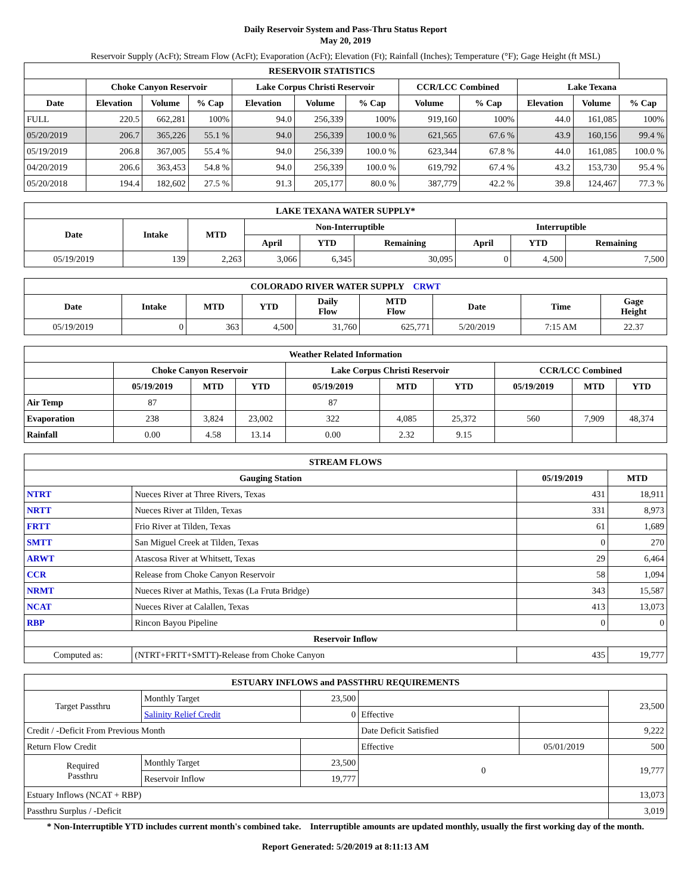Daily Reservoir System and Pass-Thru Status Report
May 20, 2019
Reservoir Supply (AcFt); Stream Flow (AcFt); Evaporation (AcFt); Elevation (Ft); Rainfall (Inches); Temperature (°F); Gage Height (ft MSL)
| RESERVOIR STATISTICS | | | | | | | | | | | |
| --- | --- | --- | --- | --- | --- | --- | --- | --- | --- | --- | --- |
| | Choke Canyon Reservoir | | | Lake Corpus Christi Reservoir | | | CCR/LCC Combined | | Lake Texana | | |
| Date | Elevation | Volume | % Cap | Elevation | Volume | % Cap | Volume | % Cap | Elevation | Volume | % Cap |
| FULL | 220.5 | 662,281 | 100% | 94.0 | 256,339 | 100% | 919,160 | 100% | 44.0 | 161,085 | 100% |
| 05/20/2019 | 206.7 | 365,226 | 55.1 % | 94.0 | 256,339 | 100.0 % | 621,565 | 67.6 % | 43.9 | 160,156 | 99.4 % |
| 05/19/2019 | 206.8 | 367,005 | 55.4 % | 94.0 | 256,339 | 100.0 % | 623,344 | 67.8 % | 44.0 | 161,085 | 100.0 % |
| 04/20/2019 | 206.6 | 363,453 | 54.8 % | 94.0 | 256,339 | 100.0 % | 619,792 | 67.4 % | 43.2 | 153,730 | 95.4 % |
| 05/20/2018 | 194.4 | 182,602 | 27.5 % | 91.3 | 205,177 | 80.0 % | 387,779 | 42.2 % | 39.8 | 124,467 | 77.3 % |
| LAKE TEXANA WATER SUPPLY* | | | | | | | | |
| --- | --- | --- | --- | --- | --- | --- | --- | --- |
| Date | Intake | MTD | Non-Interruptible | | | Interruptible | | |
| | | | April | YTD | Remaining | April | YTD | Remaining |
| 05/19/2019 | 139 | 2,263 | 3,066 | 6,345 | 30,095 | 0 | 4,500 | 7,500 |
| COLORADO RIVER WATER SUPPLY CRWT | | | | | | | | |
| --- | --- | --- | --- | --- | --- | --- | --- | --- |
| Date | Intake | MTD | YTD | Daily Flow | MTD Flow | Date | Time | Gage Height |
| 05/19/2019 | 0 | 363 | 4,500 | 31,760 | 625,771 | 5/20/2019 | 7:15 AM | 22.37 |
| Weather Related Information | | | | | | | | | |
| --- | --- | --- | --- | --- | --- | --- | --- | --- | --- |
| | Choke Canyon Reservoir | | | Lake Corpus Christi Reservoir | | | CCR/LCC Combined | | |
| | 05/19/2019 | MTD | YTD | 05/19/2019 | MTD | YTD | 05/19/2019 | MTD | YTD |
| Air Temp | 87 | | | 87 | | | | | |
| Evaporation | 238 | 3,824 | 23,002 | 322 | 4,085 | 25,372 | 560 | 7,909 | 48,374 |
| Rainfall | 0.00 | 4.58 | 13.14 | 0.00 | 2.32 | 9.15 | | | |
| STREAM FLOWS | | | |
| --- | --- | --- | --- |
| Gauging Station | | 05/19/2019 | MTD |
| NTRT | Nueces River at Three Rivers, Texas | 431 | 18,911 |
| NRTT | Nueces River at Tilden, Texas | 331 | 8,973 |
| FRTT | Frio River at Tilden, Texas | 61 | 1,689 |
| SMTT | San Miguel Creek at Tilden, Texas | 0 | 270 |
| ARWT | Atascosa River at Whitsett, Texas | 29 | 6,464 |
| CCR | Release from Choke Canyon Reservoir | 58 | 1,094 |
| NRMT | Nueces River at Mathis, Texas (La Fruta Bridge) | 343 | 15,587 |
| NCAT | Nueces River at Calallen, Texas | 413 | 13,073 |
| RBP | Rincon Bayou Pipeline | 0 | 0 |
| Reservoir Inflow | | | |
| Computed as: | (NTRT+FRTT+SMTT)-Release from Choke Canyon | 435 | 19,777 |
| ESTUARY INFLOWS and PASSTHRU REQUIREMENTS | | | | | |
| --- | --- | --- | --- | --- | --- |
| Target Passthru | Monthly Target | 23,500 | | | 23,500 |
| | Salinity Relief Credit | 0 | Effective | | |
| Credit / -Deficit From Previous Month | | | Date Deficit Satisfied | | 9,222 |
| Return Flow Credit | | | Effective | 05/01/2019 | 500 |
| Required Passthru | Monthly Target | 23,500 | 0 | | 19,777 |
| | Reservoir Inflow | 19,777 | | | |
| Estuary Inflows (NCAT + RBP) | | | | | 13,073 |
| Passthru Surplus / -Deficit | | | | | 3,019 |
* Non-Interruptible YTD includes current month's combined take. Interruptible amounts are updated monthly, usually the first working day of the month.
Report Generated: 5/20/2019 at 8:11:13 AM